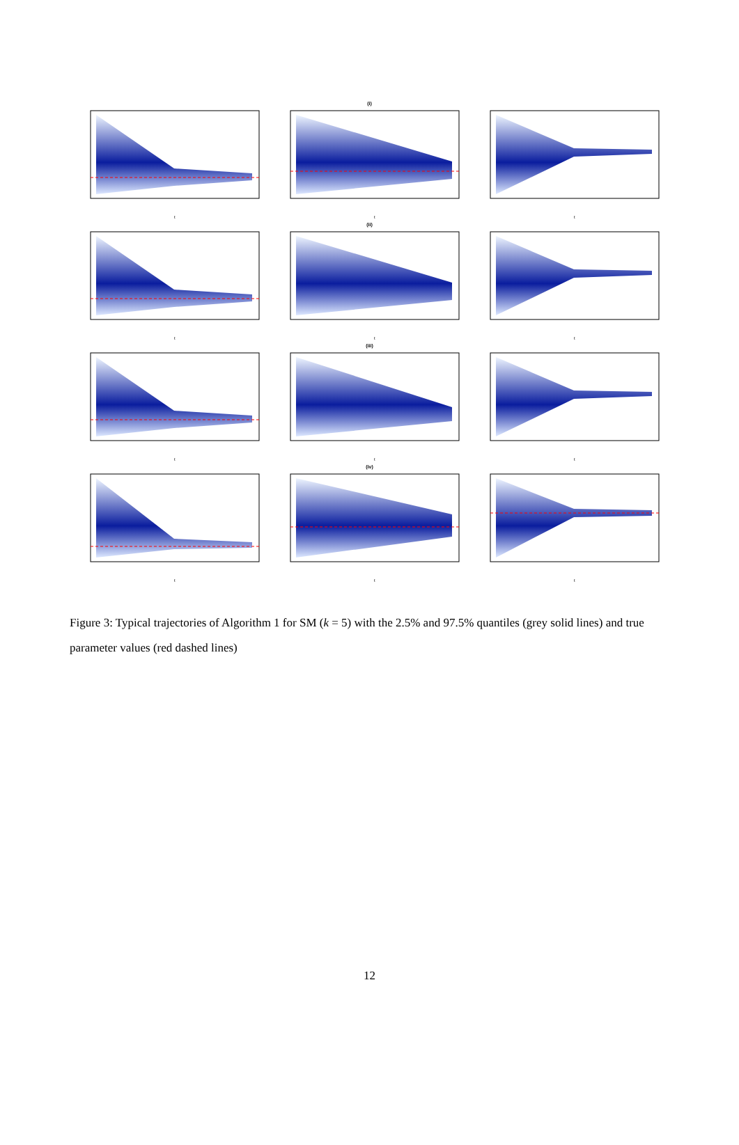t
(i)
t
t
t
(ii)
t
t
t
(iii)
t
t
t
(iv)
t
t
Figure 3: Typical trajectories of Algorithm 1 for SM (k = 5) with the 2.5% and 97.5% quantiles (grey solid lines) and true parameter values (red dashed lines)
12